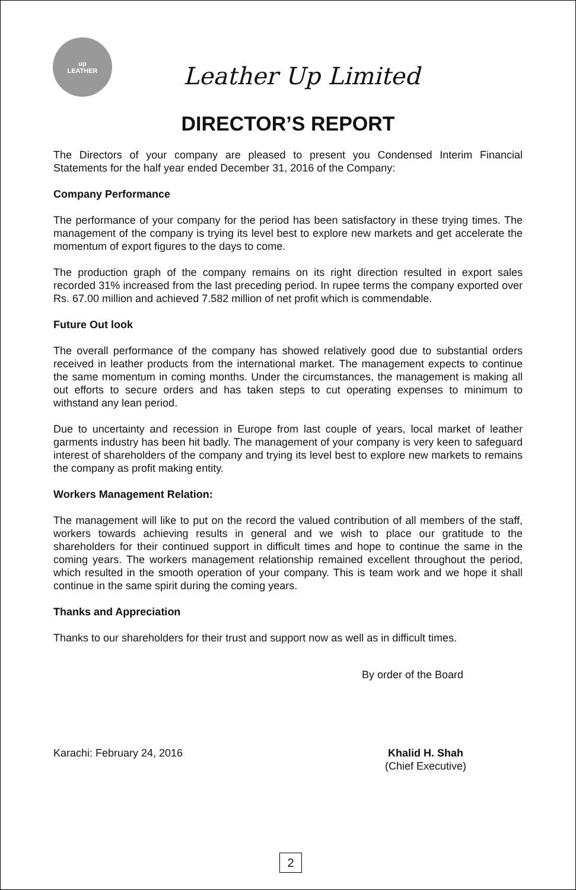up
LEATHER
Leather Up Limited
DIRECTOR’S REPORT
The Directors of your company are pleased to present you Condensed Interim Financial Statements for the half year ended December 31, 2016 of the Company:
Company Performance
The performance of your company for the period has been satisfactory in these trying times. The management of the company is trying its level best to explore new markets and get accelerate the momentum of export figures to the days to come.
The production graph of the company remains on its right direction resulted in export sales recorded 31% increased from the last preceding period. In rupee terms the company exported over Rs. 67.00 million and achieved 7.582 million of net profit which is commendable.
Future Out look
The overall performance of the company has showed relatively good due to substantial orders received in leather products from the international market. The management expects to continue the same momentum in coming months. Under the circumstances, the management is making all out efforts to secure orders and has taken steps to cut operating expenses to minimum to withstand any lean period.
Due to uncertainty and recession in Europe from last couple of years, local market of leather garments industry has been hit badly. The management of your company is very keen to safeguard interest of shareholders of the company and trying its level best to explore new markets to remains the company as profit making entity.
Workers Management Relation:
The management will like to put on the record the valued contribution of all members of the staff, workers towards achieving results in general and we wish to place our gratitude to the shareholders for their continued support in difficult times and hope to continue the same in the coming years. The workers management relationship remained excellent throughout the period, which resulted in the smooth operation of your company. This is team work and we hope it shall continue in the same spirit during the coming years.
Thanks and Appreciation
Thanks to our shareholders for their trust and support now as well as in difficult times.
By order of the Board
Karachi: February 24, 2016 Khalid H. Shah
(Chief Executive)
2